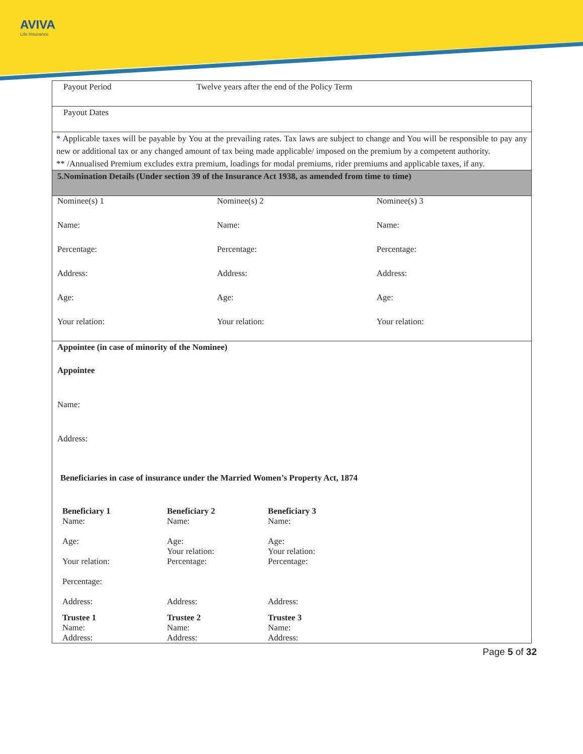AVIVA
Life Insurance
Payout Period Twelve years after the end of the Policy Term
Payout Dates
* Applicable taxes will be payable by You at the prevailing rates. Tax laws are subject to change and You will be responsible to pay any new or additional tax or any changed amount of tax being made applicable/ imposed on the premium by a competent authority.
** /Annualised Premium excludes extra premium, loadings for modal premiums, rider premiums and applicable taxes, if any.
5.Nomination Details (Under section 39 of the Insurance Act 1938, as amended from time to time)
| Nominee(s) 1 | Nominee(s) 2 | Nominee(s) 3 |
| Name: | Name: | Name: |
| Percentage: | Percentage: | Percentage: |
| Address: | Address: | Address: |
| Age: | Age: | Age: |
| Your relation: | Your relation: | Your relation: |
Appointee (in case of minority of the Nominee)
Appointee
Name:
Address:
Beneficiaries in case of insurance under the Married Women’s Property Act, 1874
| Beneficiary 1 Name: Age: Your relation: Percentage: Address: | Beneficiary 2 Name: Age: Your relation: Percentage: Address: | Beneficiary 3 Name: Age: Your relation: Percentage: Address: |
| Trustee 1 Name: Address: | Trustee 2 Name: Address: | Trustee 3 Name: Address: |
Page 5 of 32